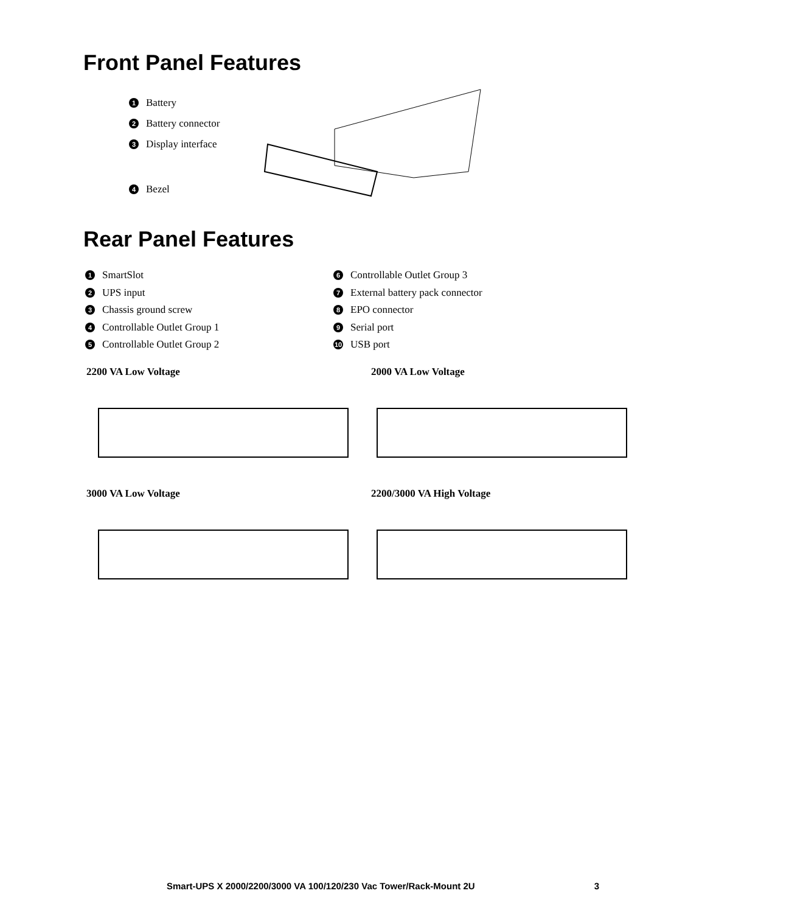Front Panel Features
1 Battery
2 Battery connector
3 Display interface
4 Bezel
Rear Panel Features
1 SmartSlot
2 UPS input
3 Chassis ground screw
4 Controllable Outlet Group 1
5 Controllable Outlet Group 2
6 Controllable Outlet Group 3
7 External battery pack connector
8 EPO connector
9 Serial port
10 USB port
2200 VA Low Voltage
2000 VA Low Voltage
3000 VA Low Voltage
2200/3000 VA High Voltage
Smart-UPS X 2000/2200/3000 VA 100/120/230 Vac Tower/Rack-Mount 2U 3